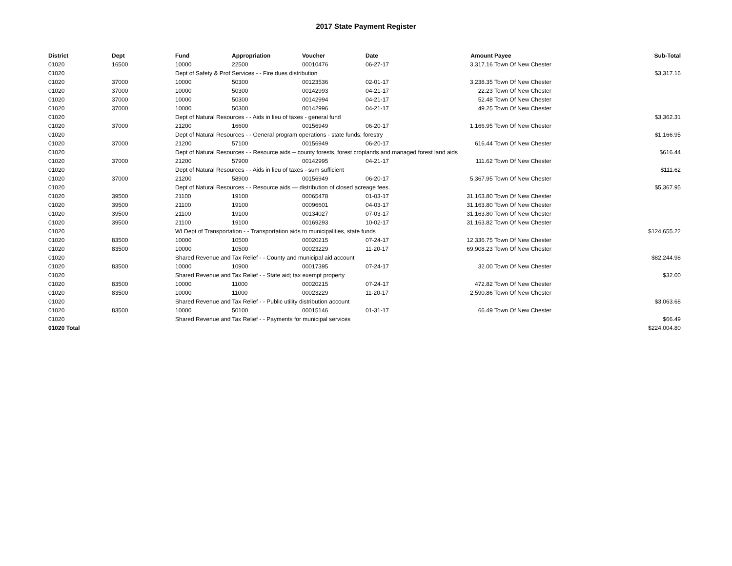2017 State Payment Register
| District | Dept | Fund | Appropriation | Voucher | Date | Amount | Payee | Sub-Total |
| --- | --- | --- | --- | --- | --- | --- | --- | --- |
| 01020 | 16500 | 10000 | 22500 | 00010476 | 06-27-17 | 3,317.16 | Town Of New Chester | |
| 01020 | | Dept of Safety & Prof Services - - Fire dues distribution | | | | | | $3,317.16 |
| 01020 | 37000 | 10000 | 50300 | 00123536 | 02-01-17 | 3,238.35 | Town Of New Chester | |
| 01020 | 37000 | 10000 | 50300 | 00142993 | 04-21-17 | 22.23 | Town Of New Chester | |
| 01020 | 37000 | 10000 | 50300 | 00142994 | 04-21-17 | 52.48 | Town Of New Chester | |
| 01020 | 37000 | 10000 | 50300 | 00142996 | 04-21-17 | 49.25 | Town Of New Chester | |
| 01020 | | Dept of Natural Resources - - Aids in lieu of taxes - general fund | | | | | | $3,362.31 |
| 01020 | 37000 | 21200 | 16600 | 00156949 | 06-20-17 | 1,166.95 | Town Of New Chester | |
| 01020 | | Dept of Natural Resources - - General program operations - state funds; forestry | | | | | | $1,166.95 |
| 01020 | 37000 | 21200 | 57100 | 00156949 | 06-20-17 | 616.44 | Town Of New Chester | |
| 01020 | | Dept of Natural Resources - - Resource aids -- county forests, forest croplands and managed forest land aids | | | | | | $616.44 |
| 01020 | 37000 | 21200 | 57900 | 00142995 | 04-21-17 | 111.62 | Town Of New Chester | |
| 01020 | | Dept of Natural Resources - - Aids in lieu of taxes - sum sufficient | | | | | | $111.62 |
| 01020 | 37000 | 21200 | 58900 | 00156949 | 06-20-17 | 5,367.95 | Town Of New Chester | |
| 01020 | | Dept of Natural Resources - - Resource aids — distribution of closed acreage fees. | | | | | | $5,367.95 |
| 01020 | 39500 | 21100 | 19100 | 00065478 | 01-03-17 | 31,163.80 | Town Of New Chester | |
| 01020 | 39500 | 21100 | 19100 | 00096601 | 04-03-17 | 31,163.80 | Town Of New Chester | |
| 01020 | 39500 | 21100 | 19100 | 00134027 | 07-03-17 | 31,163.80 | Town Of New Chester | |
| 01020 | 39500 | 21100 | 19100 | 00169293 | 10-02-17 | 31,163.82 | Town Of New Chester | |
| 01020 | | WI Dept of Transportation - - Transportation aids to municipalities, state funds | | | | | | $124,655.22 |
| 01020 | 83500 | 10000 | 10500 | 00020215 | 07-24-17 | 12,336.75 | Town Of New Chester | |
| 01020 | 83500 | 10000 | 10500 | 00023229 | 11-20-17 | 69,908.23 | Town Of New Chester | |
| 01020 | | Shared Revenue and Tax Relief - - County and municipal aid account | | | | | | $82,244.98 |
| 01020 | 83500 | 10000 | 10900 | 00017395 | 07-24-17 | 32.00 | Town Of New Chester | |
| 01020 | | Shared Revenue and Tax Relief - - State aid; tax exempt property | | | | | | $32.00 |
| 01020 | 83500 | 10000 | 11000 | 00020215 | 07-24-17 | 472.82 | Town Of New Chester | |
| 01020 | 83500 | 10000 | 11000 | 00023229 | 11-20-17 | 2,590.86 | Town Of New Chester | |
| 01020 | | Shared Revenue and Tax Relief - - Public utility distribution account | | | | | | $3,063.68 |
| 01020 | 83500 | 10000 | 50100 | 00015146 | 01-31-17 | 66.49 | Town Of New Chester | |
| 01020 | | Shared Revenue and Tax Relief - - Payments for municipal services | | | | | | $66.49 |
| 01020 Total | | | | | | | | $224,004.80 |